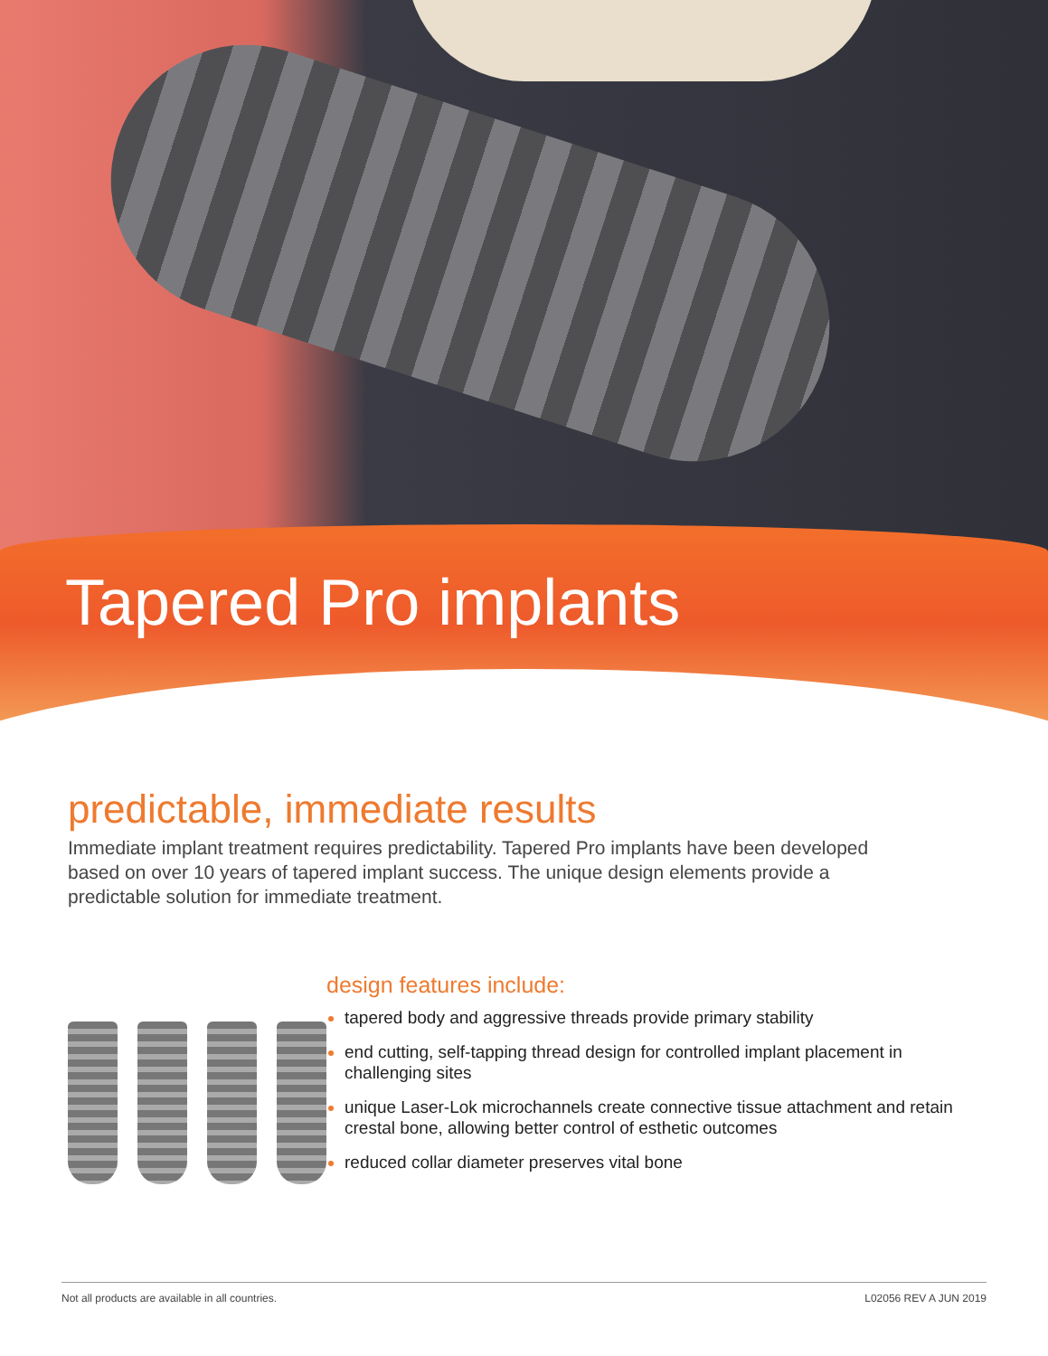Tapered Pro implants
predictable, immediate results
Immediate implant treatment requires predictability. Tapered Pro implants have been developed based on over 10 years of tapered implant success. The unique design elements provide a predictable solution for immediate treatment.
design features include:
tapered body and aggressive threads provide primary stability
end cutting, self-tapping thread design for controlled implant placement in challenging sites
unique Laser-Lok microchannels create connective tissue attachment and retain crestal bone, allowing better control of esthetic outcomes
reduced collar diameter preserves vital bone
Not all products are available in all countries. L02056 REV A JUN 2019